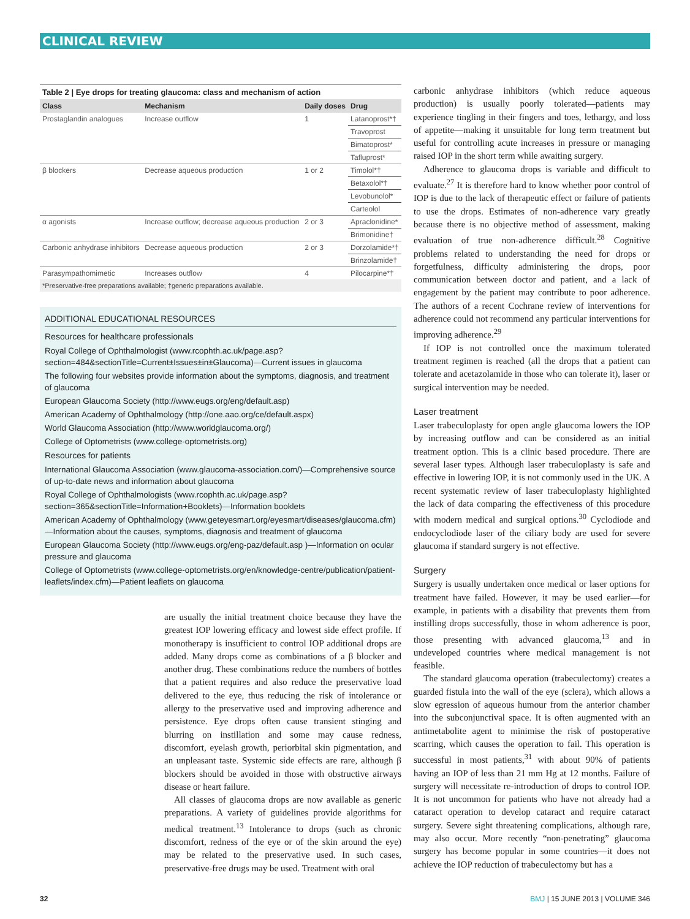CLINICAL REVIEW
Table 2 | Eye drops for treating glaucoma: class and mechanism of action
| Class | Mechanism | Daily doses | Drug |
| --- | --- | --- | --- |
| Prostaglandin analogues | Increase outflow | 1 | Latanoprost*† |
| | | | Travoprost |
| | | | Bimatoprost* |
| | | | Tafluprost* |
| β blockers | Decrease aqueous production | 1 or 2 | Timolol*† |
| | | | Betaxolol*† |
| | | | Levobunolol* |
| | | | Carteolol |
| α agonists | Increase outflow; decrease aqueous production | 2 or 3 | Apraclonidine* |
| | | | Brimonidine† |
| Carbonic anhydrase inhibitors | Decrease aqueous production | 2 or 3 | Dorzolamide*† |
| | | | Brinzolamide† |
| Parasympathomimetic | Increases outflow | 4 | Pilocarpine*† |
*Preservative-free preparations available; †generic preparations available.
ADDITIONAL EDUCATIONAL RESOURCES
Resources for healthcare professionals
Royal College of Ophthalmologist (www.rcophth.ac.uk/page.asp?section=484&sectionTitle=Current±Issues±in±Glaucoma)—Current issues in glaucoma
The following four websites provide information about the symptoms, diagnosis, and treatment of glaucoma
European Glaucoma Society (http://www.eugs.org/eng/default.asp)
American Academy of Ophthalmology (http://one.aao.org/ce/default.aspx)
World Glaucoma Association (http://www.worldglaucoma.org/)
College of Optometrists (www.college-optometrists.org)
Resources for patients
International Glaucoma Association (www.glaucoma-association.com/)—Comprehensive source of up-to-date news and information about glaucoma
Royal College of Ophthalmologists (www.rcophth.ac.uk/page.asp?section=365&sectionTitle=Information+Booklets)—Information booklets
American Academy of Ophthalmology (www.geteyesmart.org/eyesmart/diseases/glaucoma.cfm)—Information about the causes, symptoms, diagnosis and treatment of glaucoma
European Glaucoma Society (http://www.eugs.org/eng-paz/default.asp )—Information on ocular pressure and glaucoma
College of Optometrists (www.college-optometrists.org/en/knowledge-centre/publication/patient-leaflets/index.cfm)—Patient leaflets on glaucoma
are usually the initial treatment choice because they have the greatest IOP lowering efficacy and lowest side effect profile. If monotherapy is insufficient to control IOP additional drops are added. Many drops come as combinations of a β blocker and another drug. These combinations reduce the numbers of bottles that a patient requires and also reduce the preservative load delivered to the eye, thus reducing the risk of intolerance or allergy to the preservative used and improving adherence and persistence. Eye drops often cause transient stinging and blurring on instillation and some may cause redness, discomfort, eyelash growth, periorbital skin pigmentation, and an unpleasant taste. Systemic side effects are rare, although β blockers should be avoided in those with obstructive airways disease or heart failure.
All classes of glaucoma drops are now available as generic preparations. A variety of guidelines provide algorithms for medical treatment.<sup>13</sup> Intolerance to drops (such as chronic discomfort, redness of the eye or of the skin around the eye) may be related to the preservative used. In such cases, preservative-free drugs may be used. Treatment with oral
carbonic anhydrase inhibitors (which reduce aqueous production) is usually poorly tolerated—patients may experience tingling in their fingers and toes, lethargy, and loss of appetite—making it unsuitable for long term treatment but useful for controlling acute increases in pressure or managing raised IOP in the short term while awaiting surgery.
Adherence to glaucoma drops is variable and difficult to evaluate.<sup>27</sup> It is therefore hard to know whether poor control of IOP is due to the lack of therapeutic effect or failure of patients to use the drops. Estimates of non-adherence vary greatly because there is no objective method of assessment, making evaluation of true non-adherence difficult.<sup>28</sup> Cognitive problems related to understanding the need for drops or forgetfulness, difficulty administering the drops, poor communication between doctor and patient, and a lack of engagement by the patient may contribute to poor adherence. The authors of a recent Cochrane review of interventions for adherence could not recommend any particular interventions for improving adherence.<sup>29</sup>
If IOP is not controlled once the maximum tolerated treatment regimen is reached (all the drops that a patient can tolerate and acetazolamide in those who can tolerate it), laser or surgical intervention may be needed.
Laser treatment
Laser trabeculoplasty for open angle glaucoma lowers the IOP by increasing outflow and can be considered as an initial treatment option. This is a clinic based procedure. There are several laser types. Although laser trabeculoplasty is safe and effective in lowering IOP, it is not commonly used in the UK. A recent systematic review of laser trabeculoplasty highlighted the lack of data comparing the effectiveness of this procedure with modern medical and surgical options.<sup>30</sup> Cyclodiode and endocyclodiode laser of the ciliary body are used for severe glaucoma if standard surgery is not effective.
Surgery
Surgery is usually undertaken once medical or laser options for treatment have failed. However, it may be used earlier—for example, in patients with a disability that prevents them from instilling drops successfully, those in whom adherence is poor, those presenting with advanced glaucoma,<sup>13</sup> and in undeveloped countries where medical management is not feasible.
The standard glaucoma operation (trabeculectomy) creates a guarded fistula into the wall of the eye (sclera), which allows a slow egression of aqueous humour from the anterior chamber into the subconjunctival space. It is often augmented with an antimetabolite agent to minimise the risk of postoperative scarring, which causes the operation to fail. This operation is successful in most patients,<sup>31</sup> with about 90% of patients having an IOP of less than 21 mm Hg at 12 months. Failure of surgery will necessitate re-introduction of drops to control IOP. It is not uncommon for patients who have not already had a cataract operation to develop cataract and require cataract surgery. Severe sight threatening complications, although rare, may also occur. More recently “non-penetrating” glaucoma surgery has become popular in some countries—it does not achieve the IOP reduction of trabeculectomy but has a
32 BMJ | 15 JUNE 2013 | VOLUME 346